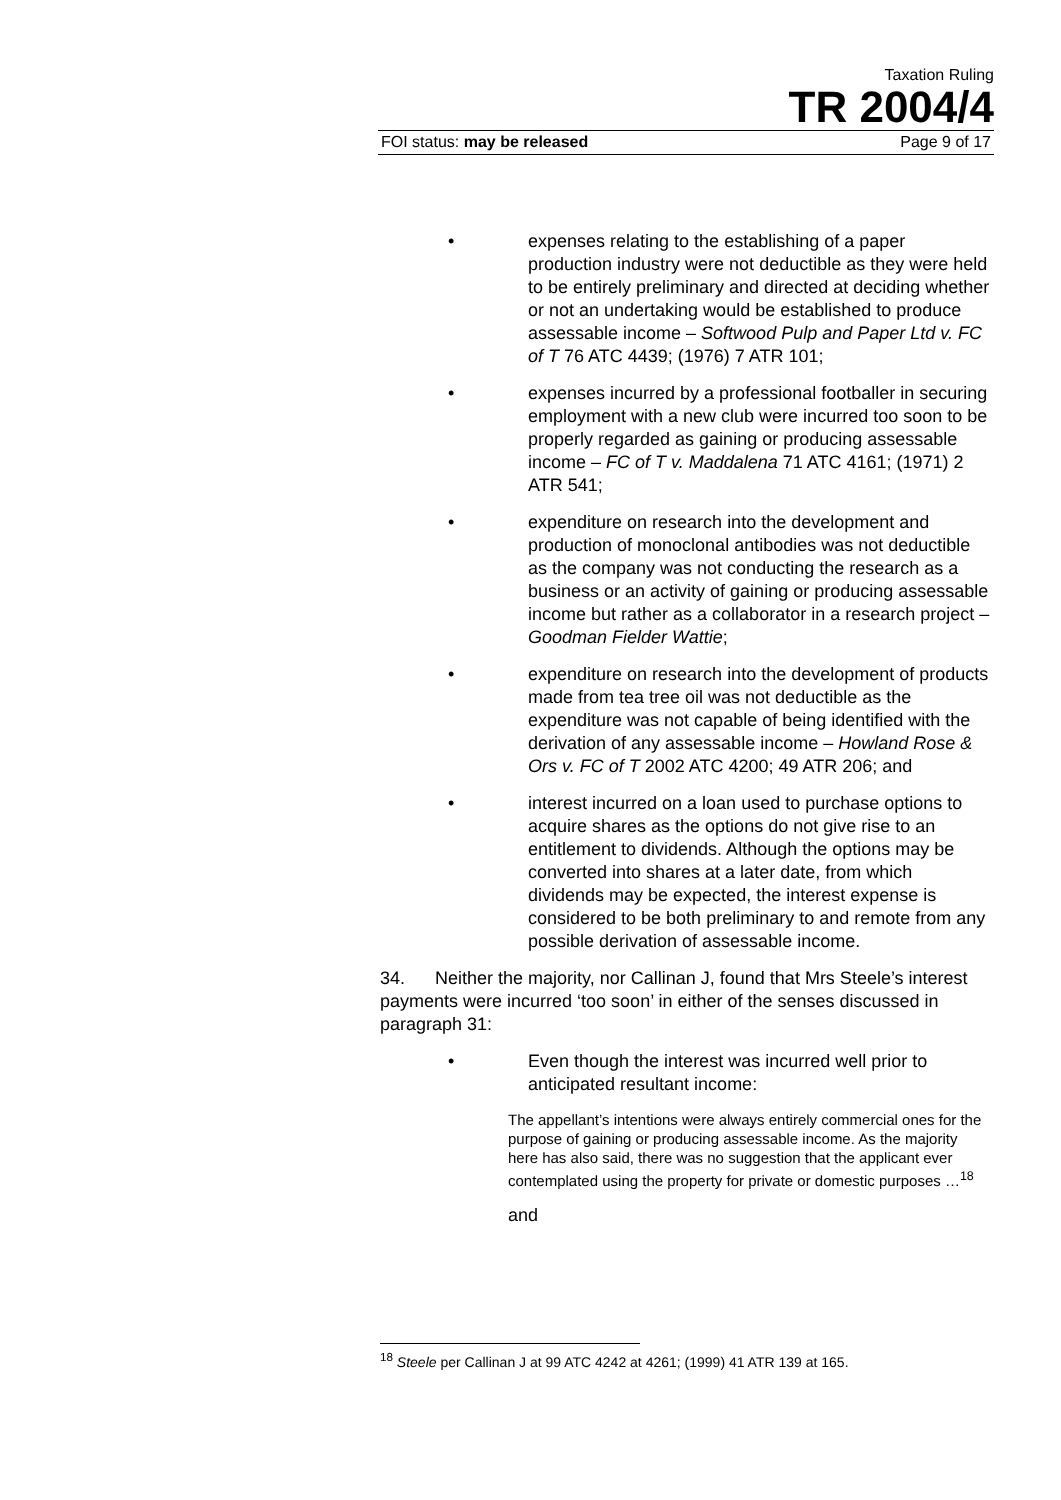Taxation Ruling
TR 2004/4
FOI status: may be released Page 9 of 17
• expenses relating to the establishing of a paper production industry were not deductible as they were held to be entirely preliminary and directed at deciding whether or not an undertaking would be established to produce assessable income – Softwood Pulp and Paper Ltd v. FC of T 76 ATC 4439; (1976) 7 ATR 101;
• expenses incurred by a professional footballer in securing employment with a new club were incurred too soon to be properly regarded as gaining or producing assessable income – FC of T v. Maddalena 71 ATC 4161; (1971) 2 ATR 541;
• expenditure on research into the development and production of monoclonal antibodies was not deductible as the company was not conducting the research as a business or an activity of gaining or producing assessable income but rather as a collaborator in a research project – Goodman Fielder Wattie;
• expenditure on research into the development of products made from tea tree oil was not deductible as the expenditure was not capable of being identified with the derivation of any assessable income – Howland Rose & Ors v. FC of T 2002 ATC 4200; 49 ATR 206; and
• interest incurred on a loan used to purchase options to acquire shares as the options do not give rise to an entitlement to dividends. Although the options may be converted into shares at a later date, from which dividends may be expected, the interest expense is considered to be both preliminary to and remote from any possible derivation of assessable income.
34. Neither the majority, nor Callinan J, found that Mrs Steele’s interest payments were incurred ‘too soon’ in either of the senses discussed in paragraph 31:
• Even though the interest was incurred well prior to anticipated resultant income:
The appellant’s intentions were always entirely commercial ones for the purpose of gaining or producing assessable income. As the majority here has also said, there was no suggestion that the applicant ever contemplated using the property for private or domestic purposes …<sup>18</sup>
and
<sup>18</sup> Steele per Callinan J at 99 ATC 4242 at 4261; (1999) 41 ATR 139 at 165.